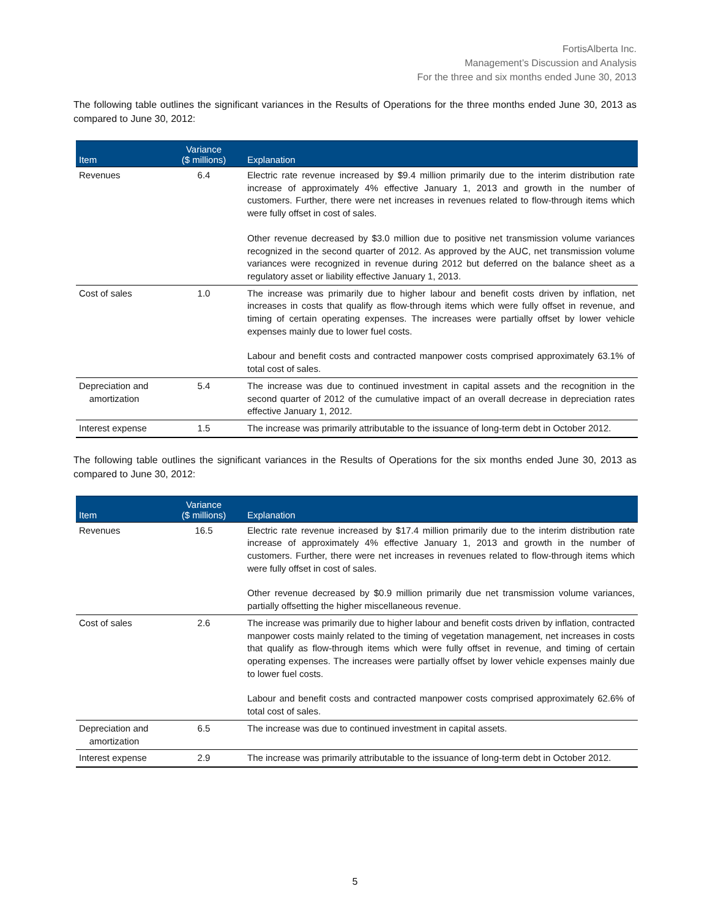FortisAlberta Inc.
Management’s Discussion and Analysis
For the three and six months ended June 30, 2013
The following table outlines the significant variances in the Results of Operations for the three months ended June 30, 2013 as compared to June 30, 2012:
| Item | Variance ($ millions) | Explanation |
| --- | --- | --- |
| Revenues | 6.4 | Electric rate revenue increased by $9.4 million primarily due to the interim distribution rate increase of approximately 4% effective January 1, 2013 and growth in the number of customers. Further, there were net increases in revenues related to flow-through items which were fully offset in cost of sales. Other revenue decreased by $3.0 million due to positive net transmission volume variances recognized in the second quarter of 2012. As approved by the AUC, net transmission volume variances were recognized in revenue during 2012 but deferred on the balance sheet as a regulatory asset or liability effective January 1, 2013. |
| Cost of sales | 1.0 | The increase was primarily due to higher labour and benefit costs driven by inflation, net increases in costs that qualify as flow-through items which were fully offset in revenue, and timing of certain operating expenses. The increases were partially offset by lower vehicle expenses mainly due to lower fuel costs. Labour and benefit costs and contracted manpower costs comprised approximately 63.1% of total cost of sales. |
| Depreciation and amortization | 5.4 | The increase was due to continued investment in capital assets and the recognition in the second quarter of 2012 of the cumulative impact of an overall decrease in depreciation rates effective January 1, 2012. |
| Interest expense | 1.5 | The increase was primarily attributable to the issuance of long-term debt in October 2012. |
The following table outlines the significant variances in the Results of Operations for the six months ended June 30, 2013 as compared to June 30, 2012:
| Item | Variance ($ millions) | Explanation |
| --- | --- | --- |
| Revenues | 16.5 | Electric rate revenue increased by $17.4 million primarily due to the interim distribution rate increase of approximately 4% effective January 1, 2013 and growth in the number of customers. Further, there were net increases in revenues related to flow-through items which were fully offset in cost of sales. Other revenue decreased by $0.9 million primarily due net transmission volume variances, partially offsetting the higher miscellaneous revenue. |
| Cost of sales | 2.6 | The increase was primarily due to higher labour and benefit costs driven by inflation, contracted manpower costs mainly related to the timing of vegetation management, net increases in costs that qualify as flow-through items which were fully offset in revenue, and timing of certain operating expenses. The increases were partially offset by lower vehicle expenses mainly due to lower fuel costs. Labour and benefit costs and contracted manpower costs comprised approximately 62.6% of total cost of sales. |
| Depreciation and amortization | 6.5 | The increase was due to continued investment in capital assets. |
| Interest expense | 2.9 | The increase was primarily attributable to the issuance of long-term debt in October 2012. |
5